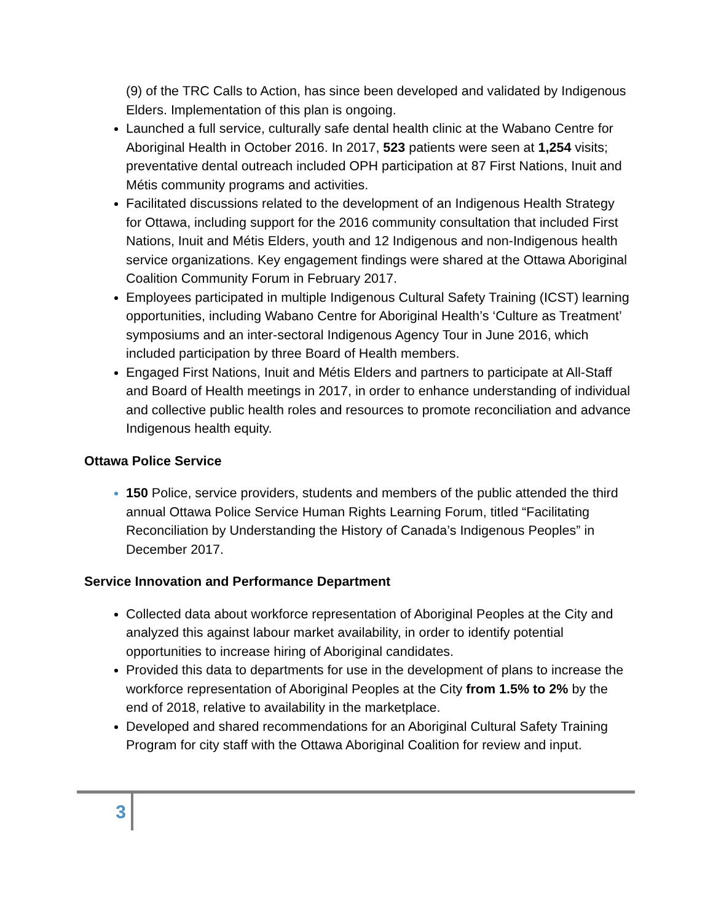(9) of the TRC Calls to Action, has since been developed and validated by Indigenous Elders. Implementation of this plan is ongoing.
Launched a full service, culturally safe dental health clinic at the Wabano Centre for Aboriginal Health in October 2016. In 2017, 523 patients were seen at 1,254 visits; preventative dental outreach included OPH participation at 87 First Nations, Inuit and Métis community programs and activities.
Facilitated discussions related to the development of an Indigenous Health Strategy for Ottawa, including support for the 2016 community consultation that included First Nations, Inuit and Métis Elders, youth and 12 Indigenous and non-Indigenous health service organizations. Key engagement findings were shared at the Ottawa Aboriginal Coalition Community Forum in February 2017.
Employees participated in multiple Indigenous Cultural Safety Training (ICST) learning opportunities, including Wabano Centre for Aboriginal Health’s ‘Culture as Treatment’ symposiums and an inter-sectoral Indigenous Agency Tour in June 2016, which included participation by three Board of Health members.
Engaged First Nations, Inuit and Métis Elders and partners to participate at All-Staff and Board of Health meetings in 2017, in order to enhance understanding of individual and collective public health roles and resources to promote reconciliation and advance Indigenous health equity.
Ottawa Police Service
150 Police, service providers, students and members of the public attended the third annual Ottawa Police Service Human Rights Learning Forum, titled “Facilitating Reconciliation by Understanding the History of Canada’s Indigenous Peoples” in December 2017.
Service Innovation and Performance Department
Collected data about workforce representation of Aboriginal Peoples at the City and analyzed this against labour market availability, in order to identify potential opportunities to increase hiring of Aboriginal candidates.
Provided this data to departments for use in the development of plans to increase the workforce representation of Aboriginal Peoples at the City from 1.5% to 2% by the end of 2018, relative to availability in the marketplace.
Developed and shared recommendations for an Aboriginal Cultural Safety Training Program for city staff with the Ottawa Aboriginal Coalition for review and input.
3